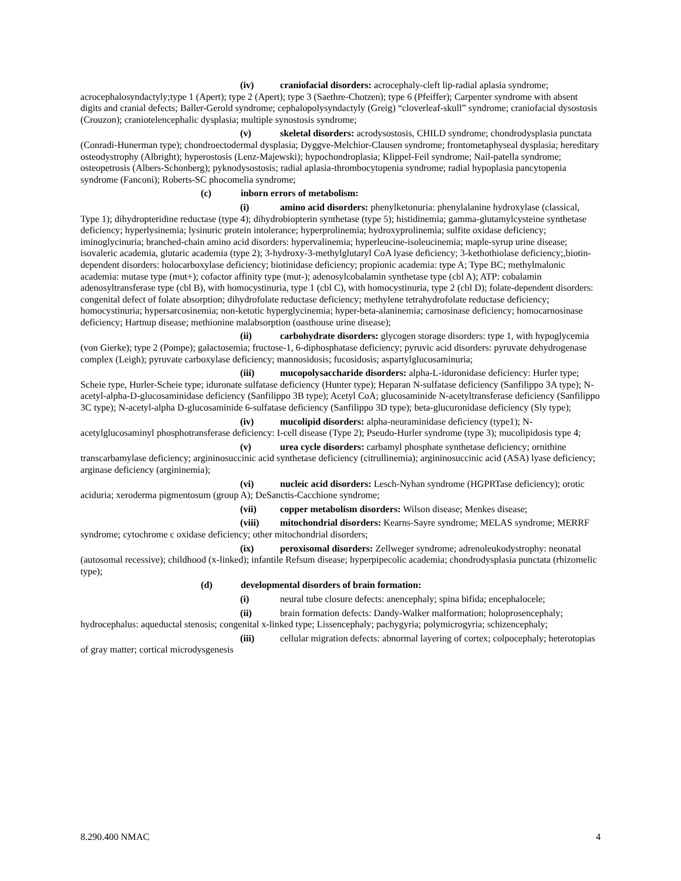(iv) craniofacial disorders: acrocephaly-cleft lip-radial aplasia syndrome; acrocephalosyndactyly;type 1 (Apert); type 2 (Apert); type 3 (Saethre-Chotzen); type 6 (Pfeiffer); Carpenter syndrome with absent digits and cranial defects; Baller-Gerold syndrome; cephalopolysyndactyly (Greig) “cloverleaf-skull” syndrome; craniofacial dysostosis (Crouzon); craniotelencephalic dysplasia; multiple synostosis syndrome;
(v) skeletal disorders: acrodysostosis, CHILD syndrome; chondrodysplasia punctata (Conradi-Hunerman type); chondroectodermal dysplasia; Dyggve-Melchior-Clausen syndrome; frontometaphyseal dysplasia; hereditary osteodystrophy (Albright); hyperostosis (Lenz-Majewski); hypochondroplasia; Klippel-Feil syndrome; Nail-patella syndrome; osteopetrosis (Albers-Schonberg); pyknodysostosis; radial aplasia-thrombocytopenia syndrome; radial hypoplasia pancytopenia syndrome (Fanconi); Roberts-SC phocomelia syndrome;
(c) inborn errors of metabolism:
(i) amino acid disorders: phenylketonuria: phenylalanine hydroxylase (classical, Type 1); dihydropteridine reductase (type 4); dihydrobiopterin synthetase (type 5); histidinemia; gamma-glutamylcysteine synthetase deficiency; hyperlysinemia; lysinuric protein intolerance; hyperprolinemia; hydroxyprolinemia; sulfite oxidase deficiency; iminoglycinuria; branched-chain amino acid disorders: hypervalinemia; hyperleucine-isoleucinemia; maple-syrup urine disease; isovaleric academia, glutaric academia (type 2); 3-hydroxy-3-methylglutaryl CoA lyase deficiency; 3-kethothiolase deficiency;,biotin-dependent disorders: holocarboxylase deficiency; biotinidase deficiency; propionic academia: type A; Type BC; methylmalonic academia: mutase type (mut+); cofactor affinity type (mut-); adenosylcobalamin synthetase type (cbl A); ATP: cobalamin adenosyltransferase type (cbl B), with homocystinuria, type 1 (cbl C), with homocystinuria, type 2 (cbl D); folate-dependent disorders: congenital defect of folate absorption; dihydrofolate reductase deficiency; methylene tetrahydrofolate reductase deficiency; homocystinuria; hypersarcosinemia; non-ketotic hyperglycinemia; hyper-beta-alaninemia; carnosinase deficiency; homocarnosinase deficiency; Hartnup disease; methionine malabsorption (oasthouse urine disease);
(ii) carbohydrate disorders: glycogen storage disorders: type 1, with hypoglycemia (von Gierke); type 2 (Pompe); galactosemia; fructose-1, 6-diphosphatase deficiency; pyruvic acid disorders: pyruvate dehydrogenase complex (Leigh); pyruvate carboxylase deficiency; mannosidosis; fucosidosis; aspartylglucosaminuria;
(iii) mucopolysaccharide disorders: alpha-L-iduronidase deficiency: Hurler type; Scheie type, Hurler-Scheie type; iduronate sulfatase deficiency (Hunter type); Heparan N-sulfatase deficiency (Sanfilippo 3A type); N-acetyl-alpha-D-glucosaminidase deficiency (Sanfilippo 3B type); Acetyl CoA; glucosaminide N-acetyltransferase deficiency (Sanfilippo 3C type); N-acetyl-alpha D-glucosaminide 6-sulfatase deficiency (Sanfilippo 3D type); beta-glucuronidase deficiency (Sly type);
(iv) mucolipid disorders: alpha-neuraminidase deficiency (type1); N-acetylglucosaminyl phosphotransferase deficiency: I-cell disease (Type 2); Pseudo-Hurler syndrome (type 3); mucolipidosis type 4;
(v) urea cycle disorders: carbamyl phosphate synthetase deficiency; ornithine transcarbamylase deficiency; argininosuccinic acid synthetase deficiency (citrullinemia); argininosuccinic acid (ASA) lyase deficiency; arginase deficiency (argininemia);
(vi) nucleic acid disorders: Lesch-Nyhan syndrome (HGPRTase deficiency); orotic aciduria; xeroderma pigmentosum (group A); DeSanctis-Cacchione syndrome;
(vii) copper metabolism disorders: Wilson disease; Menkes disease;
(viii) mitochondrial disorders: Kearns-Sayre syndrome; MELAS syndrome; MERRF syndrome; cytochrome c oxidase deficiency; other mitochondrial disorders;
(ix) peroxisomal disorders: Zellweger syndrome; adrenoleukodystrophy: neonatal (autosomal recessive); childhood (x-linked); infantile Refsum disease; hyperpipecolic academia; chondrodysplasia punctata (rhizomelic type);
(d) developmental disorders of brain formation:
(i) neural tube closure defects: anencephaly; spina bifida; encephalocele;
(ii) brain formation defects: Dandy-Walker malformation; holoprosencephaly; hydrocephalus: aqueductal stenosis; congenital x-linked type; Lissencephaly; pachygyria; polymicrogyria; schizencephaly;
(iii) cellular migration defects: abnormal layering of cortex; colpocephaly; heterotopias of gray matter; cortical microdysgenesis
8.290.400 NMAC 4